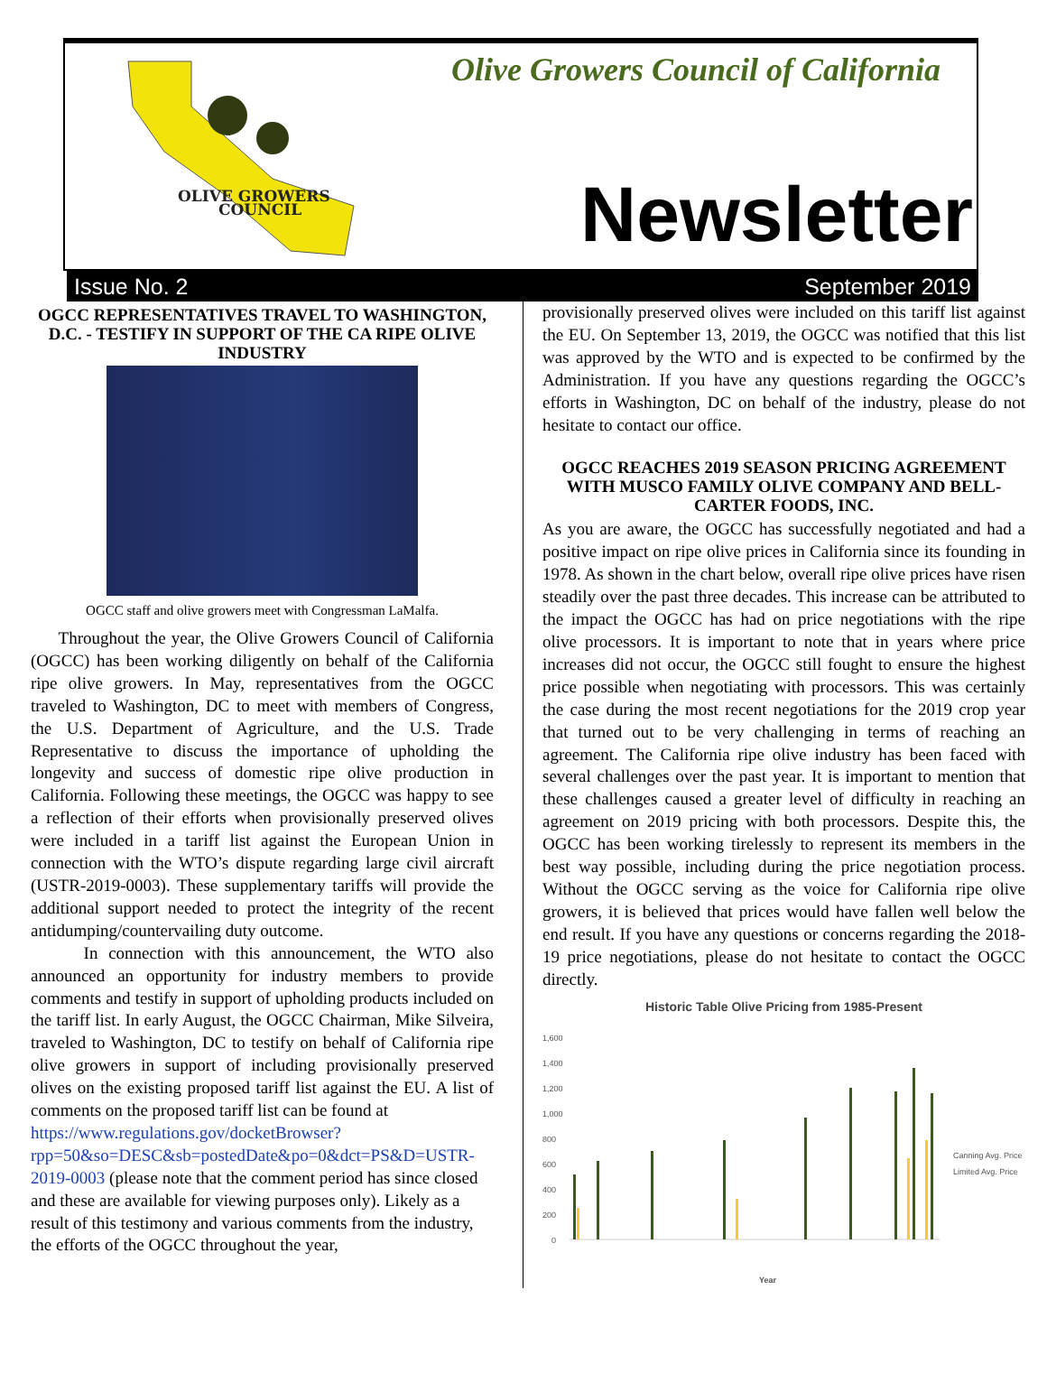OLIVE GROWERS
COUNCIL
Olive Growers Council of California
Newsletter
Issue No. 2 September 2019
OGCC REPRESENTATIVES TRAVEL TO WASHINGTON, D.C. - TESTIFY IN SUPPORT OF THE CA RIPE OLIVE INDUSTRY
OGCC staff and olive growers meet with Congressman LaMalfa.
Throughout the year, the Olive Growers Council of California (OGCC) has been working diligently on behalf of the California ripe olive growers. In May, representatives from the OGCC traveled to Washington, DC to meet with members of Congress, the U.S. Department of Agriculture, and the U.S. Trade Representative to discuss the importance of upholding the longevity and success of domestic ripe olive production in California. Following these meetings, the OGCC was happy to see a reflection of their efforts when provisionally preserved olives were included in a tariff list against the European Union in connection with the WTO’s dispute regarding large civil aircraft (USTR-2019-0003). These supplementary tariffs will provide the additional support needed to protect the integrity of the recent antidumping/countervailing duty outcome.
In connection with this announcement, the WTO also announced an opportunity for industry members to provide comments and testify in support of upholding products included on the tariff list. In early August, the OGCC Chairman, Mike Silveira, traveled to Washington, DC to testify on behalf of California ripe olive growers in support of including provisionally preserved olives on the existing proposed tariff list against the EU. A list of comments on the proposed tariff list can be found at
https://www.regulations.gov/docketBrowser?rpp=50&so=DESC&sb=postedDate&po=0&dct=PS&D=USTR-2019-0003 (please note that the comment period has since closed and these are available for viewing purposes only). Likely as a result of this testimony and various comments from the industry, the efforts of the OGCC throughout the year,
provisionally preserved olives were included on this tariff list against the EU. On September 13, 2019, the OGCC was notified that this list was approved by the WTO and is expected to be confirmed by the Administration. If you have any questions regarding the OGCC’s efforts in Washington, DC on behalf of the industry, please do not hesitate to contact our office.
OGCC REACHES 2019 SEASON PRICING AGREEMENT WITH MUSCO FAMILY OLIVE COMPANY AND BELL-CARTER FOODS, INC.
As you are aware, the OGCC has successfully negotiated and had a positive impact on ripe olive prices in California since its founding in 1978. As shown in the chart below, overall ripe olive prices have risen steadily over the past three decades. This increase can be attributed to the impact the OGCC has had on price negotiations with the ripe olive processors. It is important to note that in years where price increases did not occur, the OGCC still fought to ensure the highest price possible when negotiating with processors. This was certainly the case during the most recent negotiations for the 2019 crop year that turned out to be very challenging in terms of reaching an agreement. The California ripe olive industry has been faced with several challenges over the past year. It is important to mention that these challenges caused a greater level of difficulty in reaching an agreement on 2019 pricing with both processors. Despite this, the OGCC has been working tirelessly to represent its members in the best way possible, including during the price negotiation process. Without the OGCC serving as the voice for California ripe olive growers, it is believed that prices would have fallen well below the end result. If you have any questions or concerns regarding the 2018-19 price negotiations, please do not hesitate to contact the OGCC directly.
Historic Table Olive Pricing from 1985-Present
1,600
1,400
1,200
1,000
800
600
400
200
0
Canning Avg. Price
Limited Avg. Price
Year